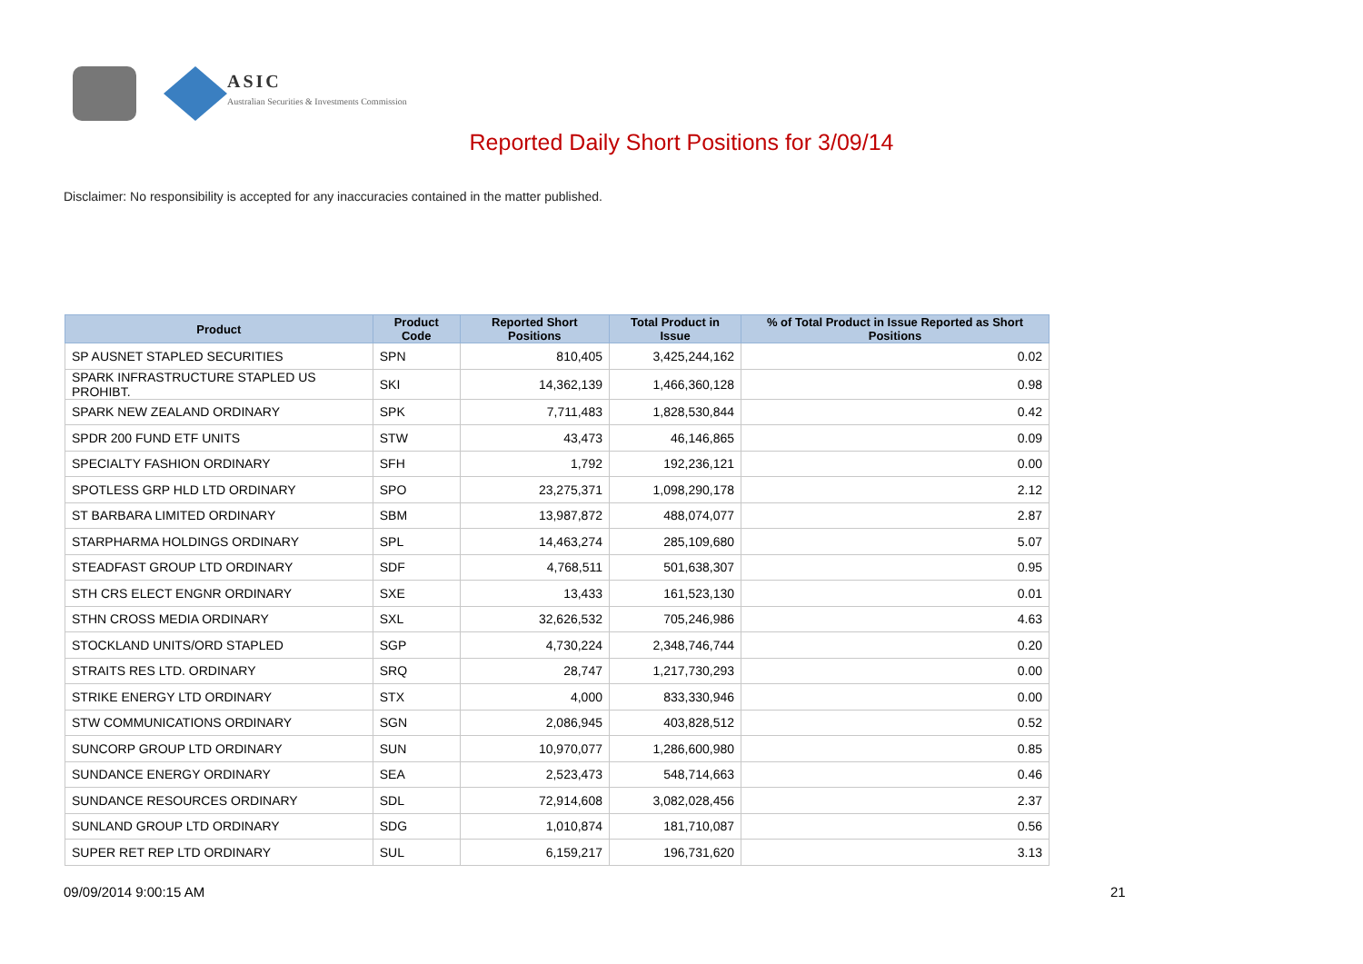ASIC
Australian Securities & Investments Commission
Reported Daily Short Positions for 3/09/14
Disclaimer: No responsibility is accepted for any inaccuracies contained in the matter published.
| Product | Product Code | Reported Short Positions | Total Product in Issue | % of Total Product in Issue Reported as Short Positions |
| --- | --- | --- | --- | --- |
| SP AUSNET STAPLED SECURITIES | SPN | 810,405 | 3,425,244,162 | 0.02 |
| SPARK INFRASTRUCTURE STAPLED US PROHIBT. | SKI | 14,362,139 | 1,466,360,128 | 0.98 |
| SPARK NEW ZEALAND ORDINARY | SPK | 7,711,483 | 1,828,530,844 | 0.42 |
| SPDR 200 FUND ETF UNITS | STW | 43,473 | 46,146,865 | 0.09 |
| SPECIALTY FASHION ORDINARY | SFH | 1,792 | 192,236,121 | 0.00 |
| SPOTLESS GRP HLD LTD ORDINARY | SPO | 23,275,371 | 1,098,290,178 | 2.12 |
| ST BARBARA LIMITED ORDINARY | SBM | 13,987,872 | 488,074,077 | 2.87 |
| STARPHARMA HOLDINGS ORDINARY | SPL | 14,463,274 | 285,109,680 | 5.07 |
| STEADFAST GROUP LTD ORDINARY | SDF | 4,768,511 | 501,638,307 | 0.95 |
| STH CRS ELECT ENGNR ORDINARY | SXE | 13,433 | 161,523,130 | 0.01 |
| STHN CROSS MEDIA ORDINARY | SXL | 32,626,532 | 705,246,986 | 4.63 |
| STOCKLAND UNITS/ORD STAPLED | SGP | 4,730,224 | 2,348,746,744 | 0.20 |
| STRAITS RES LTD. ORDINARY | SRQ | 28,747 | 1,217,730,293 | 0.00 |
| STRIKE ENERGY LTD ORDINARY | STX | 4,000 | 833,330,946 | 0.00 |
| STW COMMUNICATIONS ORDINARY | SGN | 2,086,945 | 403,828,512 | 0.52 |
| SUNCORP GROUP LTD ORDINARY | SUN | 10,970,077 | 1,286,600,980 | 0.85 |
| SUNDANCE ENERGY ORDINARY | SEA | 2,523,473 | 548,714,663 | 0.46 |
| SUNDANCE RESOURCES ORDINARY | SDL | 72,914,608 | 3,082,028,456 | 2.37 |
| SUNLAND GROUP LTD ORDINARY | SDG | 1,010,874 | 181,710,087 | 0.56 |
| SUPER RET REP LTD ORDINARY | SUL | 6,159,217 | 196,731,620 | 3.13 |
09/09/2014 9:00:15 AM 21